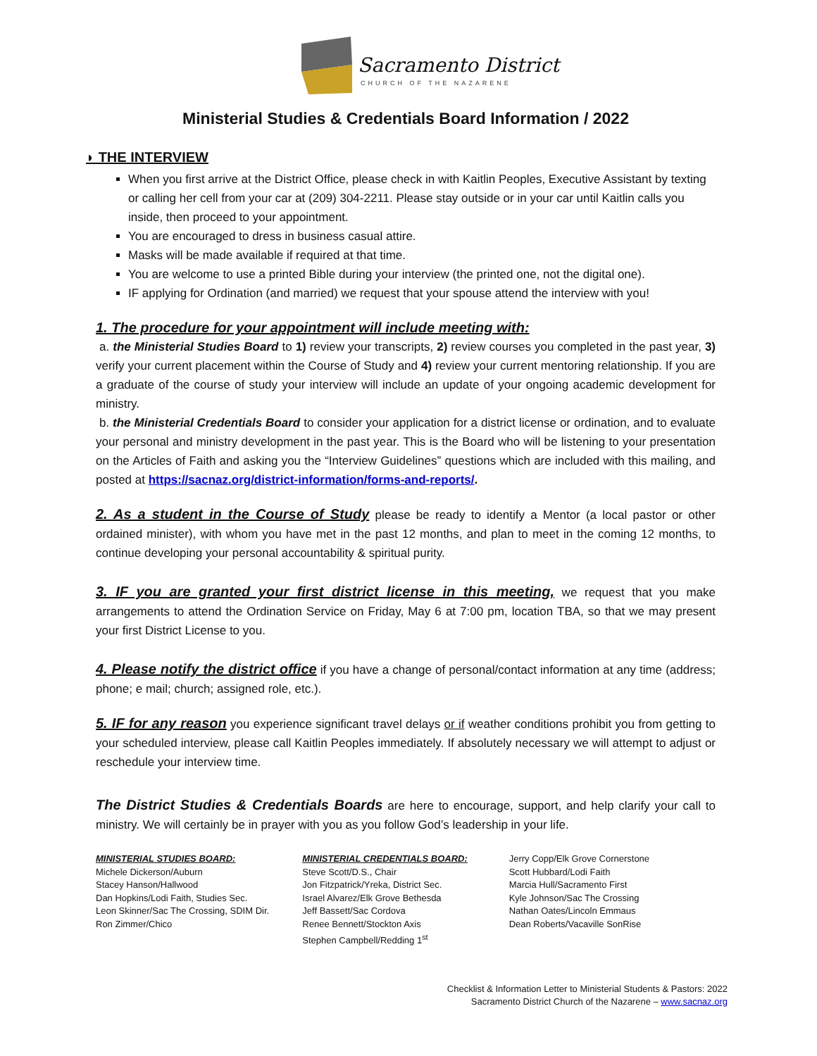Sacramento District
CHURCH OF THE NAZARENE
Ministerial Studies & Credentials Board Information / 2022
◗ THE INTERVIEW
When you first arrive at the District Office, please check in with Kaitlin Peoples, Executive Assistant by texting or calling her cell from your car at (209) 304-2211. Please stay outside or in your car until Kaitlin calls you inside, then proceed to your appointment.
You are encouraged to dress in business casual attire.
Masks will be made available if required at that time.
You are welcome to use a printed Bible during your interview (the printed one, not the digital one).
IF applying for Ordination (and married) we request that your spouse attend the interview with you!
1. The procedure for your appointment will include meeting with:
a. the Ministerial Studies Board to 1) review your transcripts, 2) review courses you completed in the past year, 3) verify your current placement within the Course of Study and 4) review your current mentoring relationship. If you are a graduate of the course of study your interview will include an update of your ongoing academic development for ministry.
b. the Ministerial Credentials Board to consider your application for a district license or ordination, and to evaluate your personal and ministry development in the past year. This is the Board who will be listening to your presentation on the Articles of Faith and asking you the “Interview Guidelines” questions which are included with this mailing, and posted at https://sacnaz.org/district-information/forms-and-reports/.
2. As a student in the Course of Study please be ready to identify a Mentor (a local pastor or other ordained minister), with whom you have met in the past 12 months, and plan to meet in the coming 12 months, to continue developing your personal accountability & spiritual purity.
3. IF you are granted your first district license in this meeting, we request that you make arrangements to attend the Ordination Service on Friday, May 6 at 7:00 pm, location TBA, so that we may present your first District License to you.
4. Please notify the district office if you have a change of personal/contact information at any time (address; phone; e mail; church; assigned role, etc.).
5. IF for any reason you experience significant travel delays or if weather conditions prohibit you from getting to your scheduled interview, please call Kaitlin Peoples immediately. If absolutely necessary we will attempt to adjust or reschedule your interview time.
The District Studies & Credentials Boards are here to encourage, support, and help clarify your call to ministry. We will certainly be in prayer with you as you follow God’s leadership in your life.
MINISTERIAL STUDIES BOARD:
Michele Dickerson/Auburn
Stacey Hanson/Hallwood
Dan Hopkins/Lodi Faith, Studies Sec.
Leon Skinner/Sac The Crossing, SDIM Dir.
Ron Zimmer/Chico
MINISTERIAL CREDENTIALS BOARD:
Steve Scott/D.S., Chair
Jon Fitzpatrick/Yreka, District Sec.
Israel Alvarez/Elk Grove Bethesda
Jeff Bassett/Sac Cordova
Renee Bennett/Stockton Axis
Stephen Campbell/Redding 1<sup>st</sup>
Jerry Copp/Elk Grove Cornerstone
Scott Hubbard/Lodi Faith
Marcia Hull/Sacramento First
Kyle Johnson/Sac The Crossing
Nathan Oates/Lincoln Emmaus
Dean Roberts/Vacaville SonRise
Checklist & Information Letter to Ministerial Students & Pastors: 2022
Sacramento District Church of the Nazarene – www.sacnaz.org